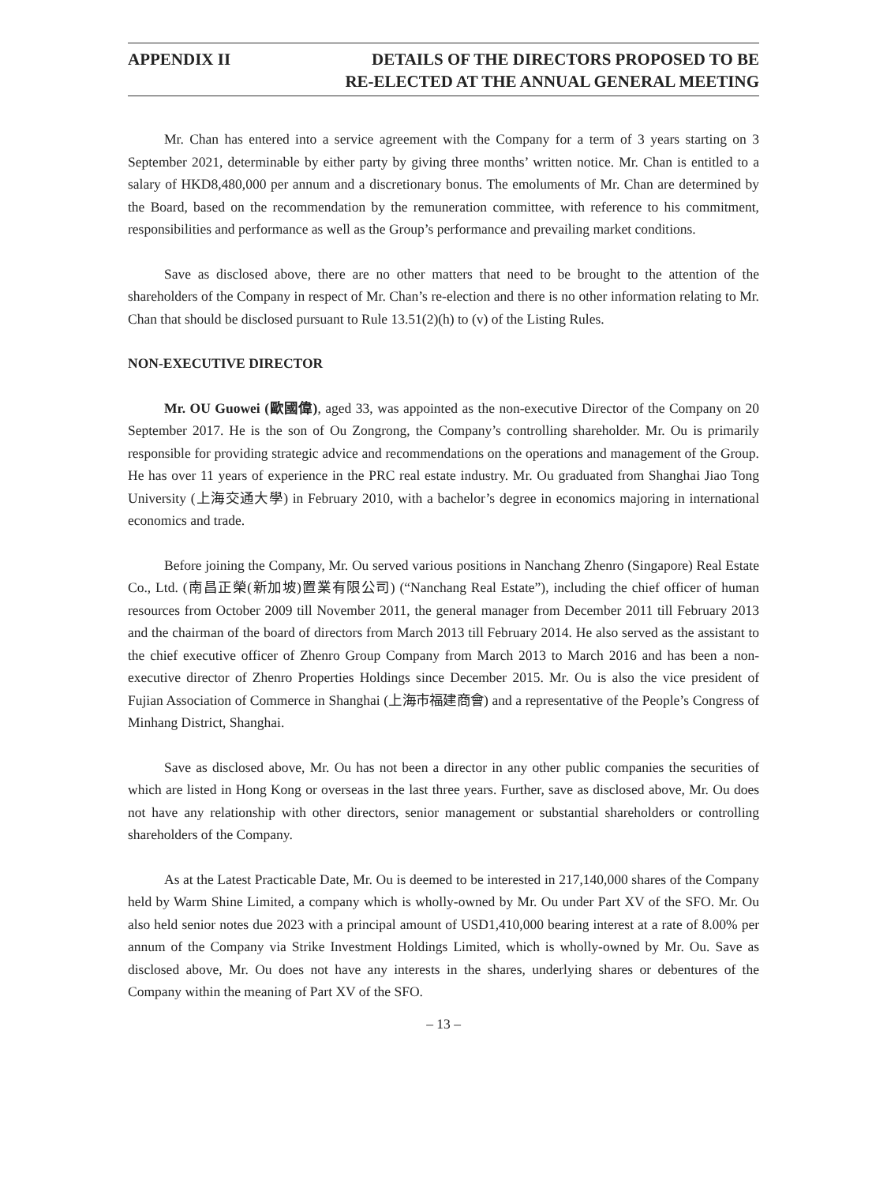APPENDIX II DETAILS OF THE DIRECTORS PROPOSED TO BE
RE-ELECTED AT THE ANNUAL GENERAL MEETING
Mr. Chan has entered into a service agreement with the Company for a term of 3 years starting on 3 September 2021, determinable by either party by giving three months’ written notice. Mr. Chan is entitled to a salary of HKD8,480,000 per annum and a discretionary bonus. The emoluments of Mr. Chan are determined by the Board, based on the recommendation by the remuneration committee, with reference to his commitment, responsibilities and performance as well as the Group’s performance and prevailing market conditions.
Save as disclosed above, there are no other matters that need to be brought to the attention of the shareholders of the Company in respect of Mr. Chan’s re-election and there is no other information relating to Mr. Chan that should be disclosed pursuant to Rule 13.51(2)(h) to (v) of the Listing Rules.
NON-EXECUTIVE DIRECTOR
Mr. OU Guowei (歐國偉), aged 33, was appointed as the non-executive Director of the Company on 20 September 2017. He is the son of Ou Zongrong, the Company’s controlling shareholder. Mr. Ou is primarily responsible for providing strategic advice and recommendations on the operations and management of the Group. He has over 11 years of experience in the PRC real estate industry. Mr. Ou graduated from Shanghai Jiao Tong University (上海交通大學) in February 2010, with a bachelor’s degree in economics majoring in international economics and trade.
Before joining the Company, Mr. Ou served various positions in Nanchang Zhenro (Singapore) Real Estate Co., Ltd. (南昌正榮(新加坡)置業有限公司) (“Nanchang Real Estate”), including the chief officer of human resources from October 2009 till November 2011, the general manager from December 2011 till February 2013 and the chairman of the board of directors from March 2013 till February 2014. He also served as the assistant to the chief executive officer of Zhenro Group Company from March 2013 to March 2016 and has been a non-executive director of Zhenro Properties Holdings since December 2015. Mr. Ou is also the vice president of Fujian Association of Commerce in Shanghai (上海市福建商會) and a representative of the People’s Congress of Minhang District, Shanghai.
Save as disclosed above, Mr. Ou has not been a director in any other public companies the securities of which are listed in Hong Kong or overseas in the last three years. Further, save as disclosed above, Mr. Ou does not have any relationship with other directors, senior management or substantial shareholders or controlling shareholders of the Company.
As at the Latest Practicable Date, Mr. Ou is deemed to be interested in 217,140,000 shares of the Company held by Warm Shine Limited, a company which is wholly-owned by Mr. Ou under Part XV of the SFO. Mr. Ou also held senior notes due 2023 with a principal amount of USD1,410,000 bearing interest at a rate of 8.00% per annum of the Company via Strike Investment Holdings Limited, which is wholly-owned by Mr. Ou. Save as disclosed above, Mr. Ou does not have any interests in the shares, underlying shares or debentures of the Company within the meaning of Part XV of the SFO.
– 13 –